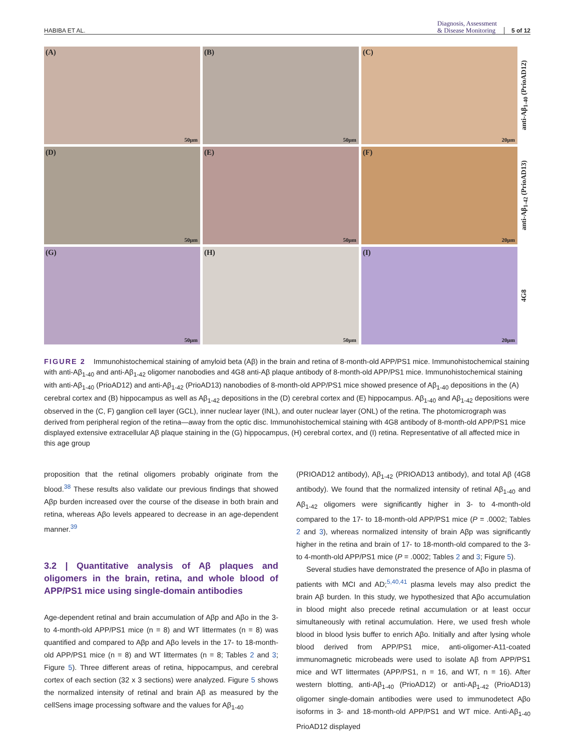HABIBA ET AL.
Diagnosis, Assessment
& Disease Monitoring
5 of 12
(A)
50μm
(B)
50μm
(C)
20μm
anti-Aβ<sub>1-40</sub> (PrioAD12)
(D)
50μm
(E)
50μm
(F)
20μm
anti-Aβ<sub>1-42</sub> (PrioAD13)
(G)
50μm
(H)
50μm
(I)
20μm
4G8
FIGURE 2 Immunohistochemical staining of amyloid beta (Aβ) in the brain and retina of 8-month-old APP/PS1 mice. Immunohistochemical staining with anti-Aβ<sub>1-40</sub> and anti-Aβ<sub>1-42</sub> oligomer nanobodies and 4G8 anti-Aβ plaque antibody of 8-month-old APP/PS1 mice. Immunohistochemical staining with anti-Aβ<sub>1-40</sub> (PrioAD12) and anti-Aβ<sub>1-42</sub> (PrioAD13) nanobodies of 8-month-old APP/PS1 mice showed presence of Aβ<sub>1-40</sub> depositions in the (A) cerebral cortex and (B) hippocampus as well as Aβ<sub>1-42</sub> depositions in the (D) cerebral cortex and (E) hippocampus. Aβ<sub>1-40</sub> and Aβ<sub>1-42</sub> depositions were observed in the (C, F) ganglion cell layer (GCL), inner nuclear layer (INL), and outer nuclear layer (ONL) of the retina. The photomicrograph was derived from peripheral region of the retina—away from the optic disc. Immunohistochemical staining with 4G8 antibody of 8-month-old APP/PS1 mice displayed extensive extracellular Aβ plaque staining in the (G) hippocampus, (H) cerebral cortex, and (I) retina. Representative of all affected mice in this age group
proposition that the retinal oligomers probably originate from the blood.<sup>38</sup> These results also validate our previous findings that showed Aβp burden increased over the course of the disease in both brain and retina, whereas Aβo levels appeared to decrease in an age-dependent manner.<sup>39</sup>
3.2 | Quantitative analysis of Aβ plaques and oligomers in the brain, retina, and whole blood of APP/PS1 mice using single-domain antibodies
Age-dependent retinal and brain accumulation of Aβp and Aβo in the 3- to 4-month-old APP/PS1 mice (n = 8) and WT littermates (n = 8) was quantified and compared to Aβp and Aβo levels in the 17- to 18-month-old APP/PS1 mice (n = 8) and WT littermates (n = 8; Tables 2 and 3; Figure 5). Three different areas of retina, hippocampus, and cerebral cortex of each section (32 x 3 sections) were analyzed. Figure 5 shows the normalized intensity of retinal and brain Aβ as measured by the cellSens image processing software and the values for Aβ<sub>1-40</sub>
(PRIOAD12 antibody), Aβ<sub>1-42</sub> (PRIOAD13 antibody), and total Aβ (4G8 antibody). We found that the normalized intensity of retinal Aβ<sub>1-40</sub> and Aβ<sub>1-42</sub> oligomers were significantly higher in 3- to 4-month-old compared to the 17- to 18-month-old APP/PS1 mice (P = .0002; Tables 2 and 3), whereas normalized intensity of brain Aβp was significantly higher in the retina and brain of 17- to 18-month-old compared to the 3- to 4-month-old APP/PS1 mice (P = .0002; Tables 2 and 3; Figure 5).
Several studies have demonstrated the presence of Aβo in plasma of patients with MCI and AD;<sup>5,40,41</sup> plasma levels may also predict the brain Aβ burden. In this study, we hypothesized that Aβo accumulation in blood might also precede retinal accumulation or at least occur simultaneously with retinal accumulation. Here, we used fresh whole blood in blood lysis buffer to enrich Aβo. Initially and after lysing whole blood derived from APP/PS1 mice, anti-oligomer-A11-coated immunomagnetic microbeads were used to isolate Aβ from APP/PS1 mice and WT littermates (APP/PS1, n = 16, and WT, n = 16). After western blotting, anti-Aβ<sub>1-40</sub> (PrioAD12) or anti-Aβ<sub>1-42</sub> (PrioAD13) oligomer single-domain antibodies were used to immunodetect Aβo isoforms in 3- and 18-month-old APP/PS1 and WT mice. Anti-Aβ<sub>1-40</sub> PrioAD12 displayed